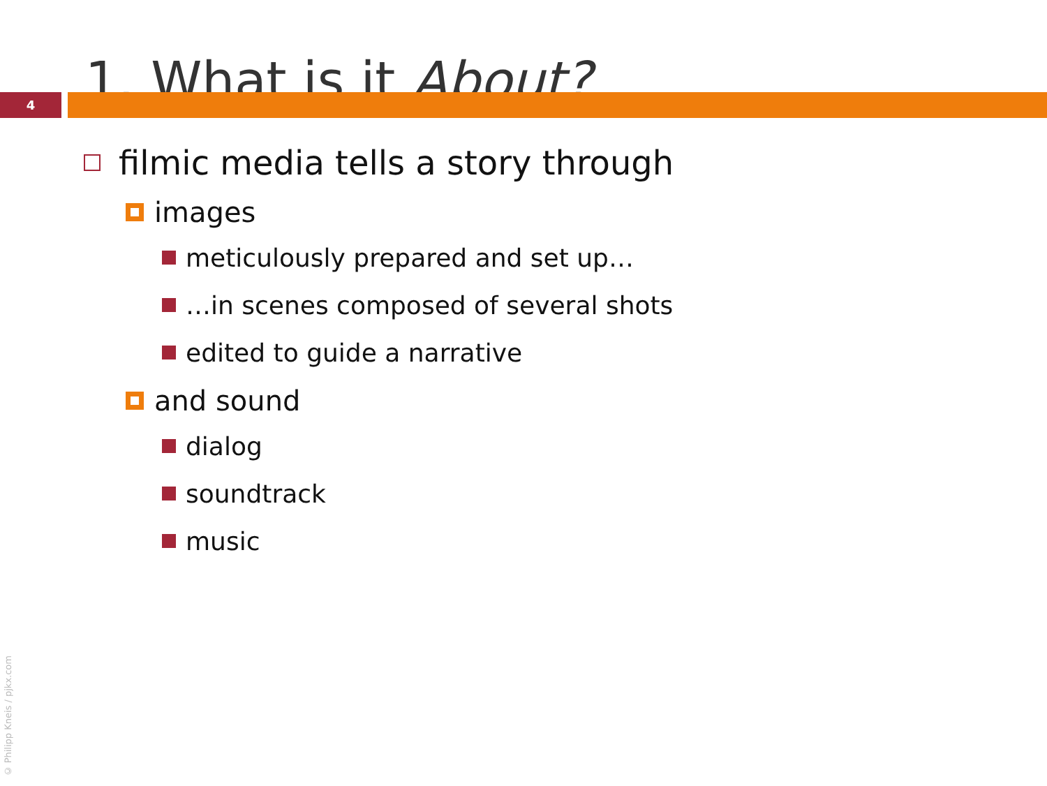1. What is it About?
4
filmic media tells a story through
images
meticulously prepared and set up…
…in scenes composed of several shots
edited to guide a narrative
and sound
dialog
soundtrack
music
© Philipp Kneis / pjkx.com